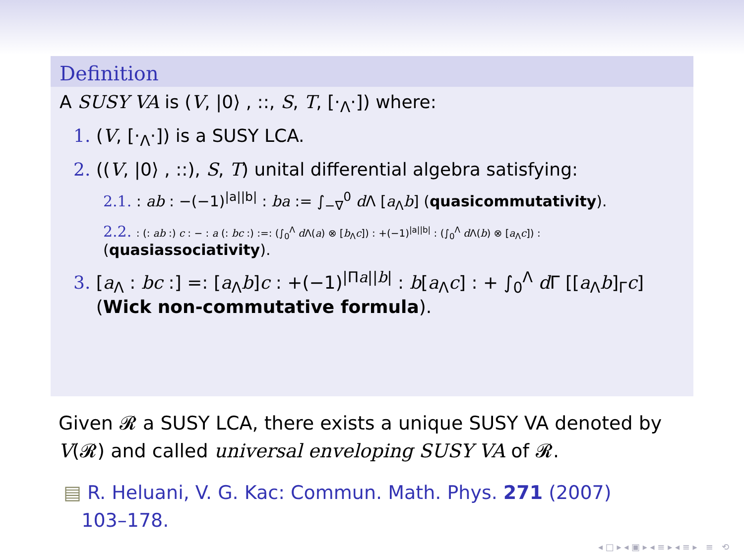Definition
A SUSY VA is (V, |0⟩ , ::, S, T, [·<sub>Λ</sub>·]) where:
1. (V, [·<sub>Λ</sub>·]) is a SUSY LCA.
2. ((V, |0⟩ , ::), S, T) unital differential algebra satisfying:
2.1. : ab : −(−1)<sup>|a||b|</sup> : ba := ∫<sub>−∇</sub><sup>0</sup> d Λ [a<sub>Λ</sub>b] (quasicommutativity).
2.2. : (: ab :) c : − : a (: bc :) :=: (∫<sub>0</sub><sup>Λ</sup> d Λ(a) ⊗ [b<sub>Λ</sub>c]) : +(−1)<sup>|a||b|</sup> : (∫<sub>0</sub><sup>Λ</sup> d Λ(b) ⊗ [a<sub>Λ</sub>c]) :
(quasiassociativity).
3. [a<sub>Λ</sub> : bc :] =: [a<sub>Λ</sub>b]c : +(−1)<sup>|Πa||b|</sup> : b[a<sub>Λ</sub>c] : + ∫<sub>0</sub><sup>Λ</sup> d Γ [[a<sub>Λ</sub>b]<sub>Γ</sub>c]
(Wick non-commutative formula).
Given 𝓡 a SUSY LCA, there exists a unique SUSY VA denoted by V(𝓡) and called universal enveloping SUSY VA of 𝓡.
▤ R. Heluani, V. G. Kac: Commun. Math. Phys. 271 (2007)
103–178.
◂ □ ▸ ◂ ▣ ▸ ◂ ≡ ▸ ◂ ≡ ▸ ≡ ⟲